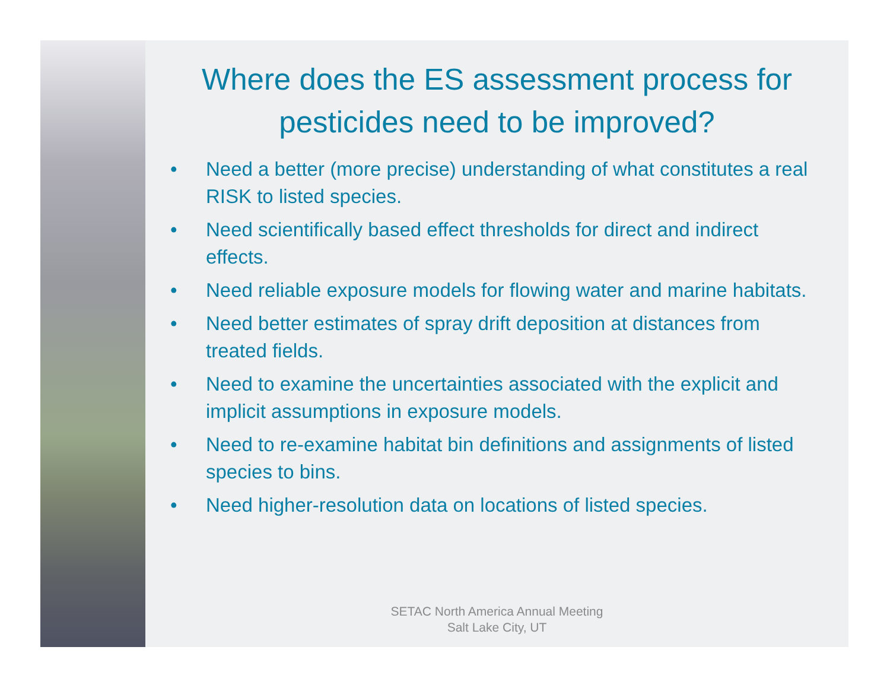Where does the ES assessment process for pesticides need to be improved?
• Need a better (more precise) understanding of what constitutes a real RISK to listed species.
• Need scientifically based effect thresholds for direct and indirect effects.
• Need reliable exposure models for flowing water and marine habitats.
• Need better estimates of spray drift deposition at distances from treated fields.
• Need to examine the uncertainties associated with the explicit and implicit assumptions in exposure models.
• Need to re-examine habitat bin definitions and assignments of listed species to bins.
• Need higher-resolution data on locations of listed species.
SETAC North America Annual Meeting
Salt Lake City, UT